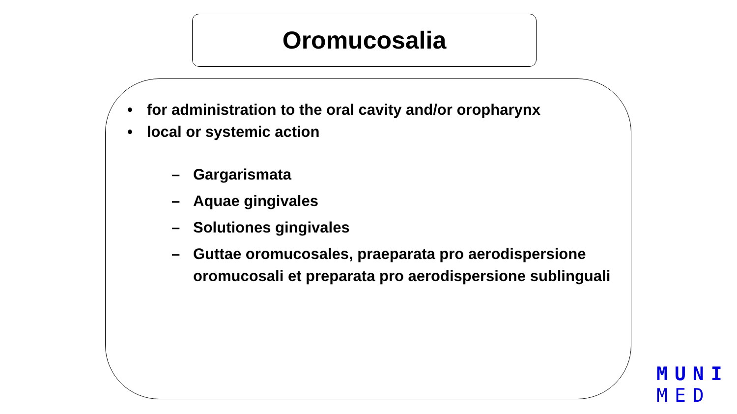Oromucosalia
• for administration to the oral cavity and/or oropharynx
• local or systemic action
– Gargarismata
– Aquae gingivales
– Solutiones gingivales
– Guttae oromucosales, praeparata pro aerodispersione oromucosali et preparata pro aerodispersione sublinguali
MUNI
MED